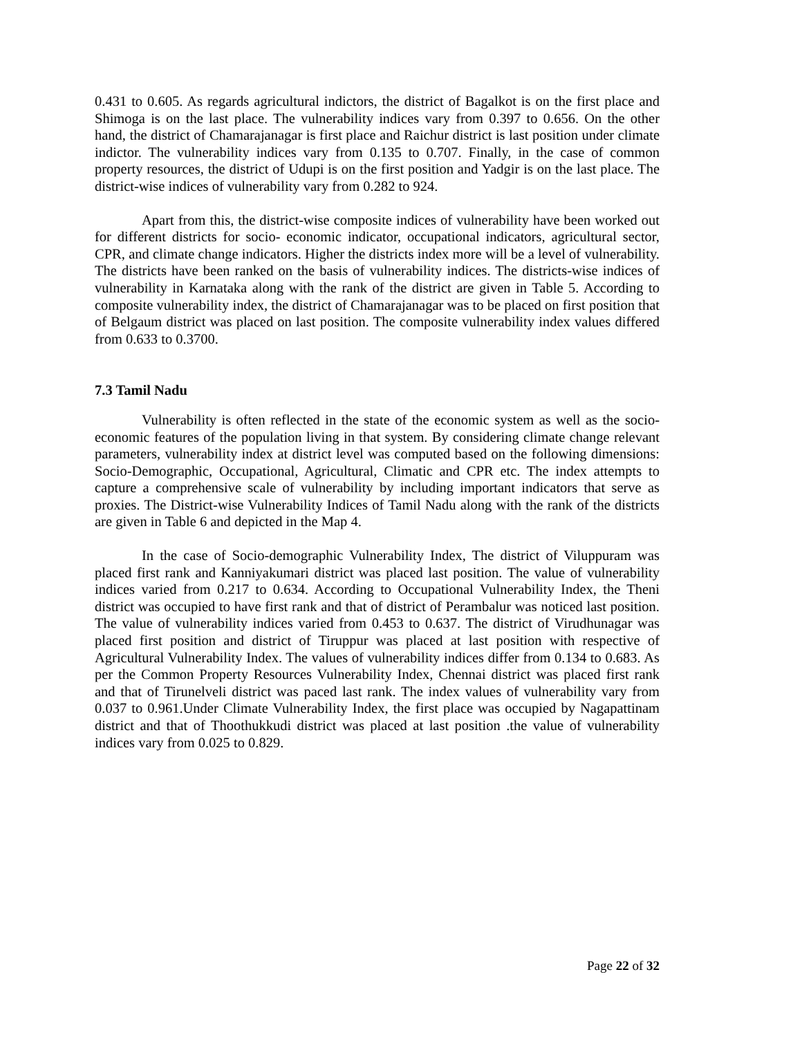0.431 to 0.605. As regards agricultural indictors, the district of Bagalkot is on the first place and Shimoga is on the last place. The vulnerability indices vary from 0.397 to 0.656. On the other hand, the district of Chamarajanagar is first place and Raichur district is last position under climate indictor. The vulnerability indices vary from 0.135 to 0.707. Finally, in the case of common property resources, the district of Udupi is on the first position and Yadgir is on the last place. The district-wise indices of vulnerability vary from 0.282 to 924.
Apart from this, the district-wise composite indices of vulnerability have been worked out for different districts for socio- economic indicator, occupational indicators, agricultural sector, CPR, and climate change indicators. Higher the districts index more will be a level of vulnerability. The districts have been ranked on the basis of vulnerability indices. The districts-wise indices of vulnerability in Karnataka along with the rank of the district are given in Table 5. According to composite vulnerability index, the district of Chamarajanagar was to be placed on first position that of Belgaum district was placed on last position. The composite vulnerability index values differed from 0.633 to 0.3700.
7.3 Tamil Nadu
Vulnerability is often reflected in the state of the economic system as well as the socio-economic features of the population living in that system. By considering climate change relevant parameters, vulnerability index at district level was computed based on the following dimensions: Socio-Demographic, Occupational, Agricultural, Climatic and CPR etc. The index attempts to capture a comprehensive scale of vulnerability by including important indicators that serve as proxies. The District-wise Vulnerability Indices of Tamil Nadu along with the rank of the districts are given in Table 6 and depicted in the Map 4.
In the case of Socio-demographic Vulnerability Index, The district of Viluppuram was placed first rank and Kanniyakumari district was placed last position. The value of vulnerability indices varied from 0.217 to 0.634. According to Occupational Vulnerability Index, the Theni district was occupied to have first rank and that of district of Perambalur was noticed last position. The value of vulnerability indices varied from 0.453 to 0.637. The district of Virudhunagar was placed first position and district of Tiruppur was placed at last position with respective of Agricultural Vulnerability Index. The values of vulnerability indices differ from 0.134 to 0.683. As per the Common Property Resources Vulnerability Index, Chennai district was placed first rank and that of Tirunelveli district was paced last rank. The index values of vulnerability vary from 0.037 to 0.961.Under Climate Vulnerability Index, the first place was occupied by Nagapattinam district and that of Thoothukkudi district was placed at last position .the value of vulnerability indices vary from 0.025 to 0.829.
Page 22 of 32